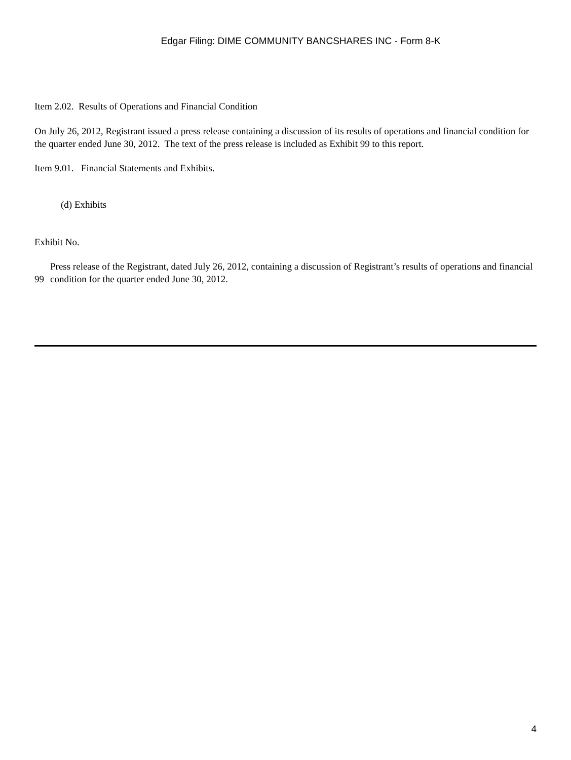Edgar Filing: DIME COMMUNITY BANCSHARES INC - Form 8-K
Item 2.02. Results of Operations and Financial Condition
On July 26, 2012, Registrant issued a press release containing a discussion of its results of operations and financial condition for the quarter ended June 30, 2012. The text of the press release is included as Exhibit 99 to this report.
Item 9.01. Financial Statements and Exhibits.
(d) Exhibits
Exhibit No.
| 99 | Press release of the Registrant, dated July 26, 2012, containing a discussion of Registrant’s results of operations and financial condition for the quarter ended June 30, 2012. |
4